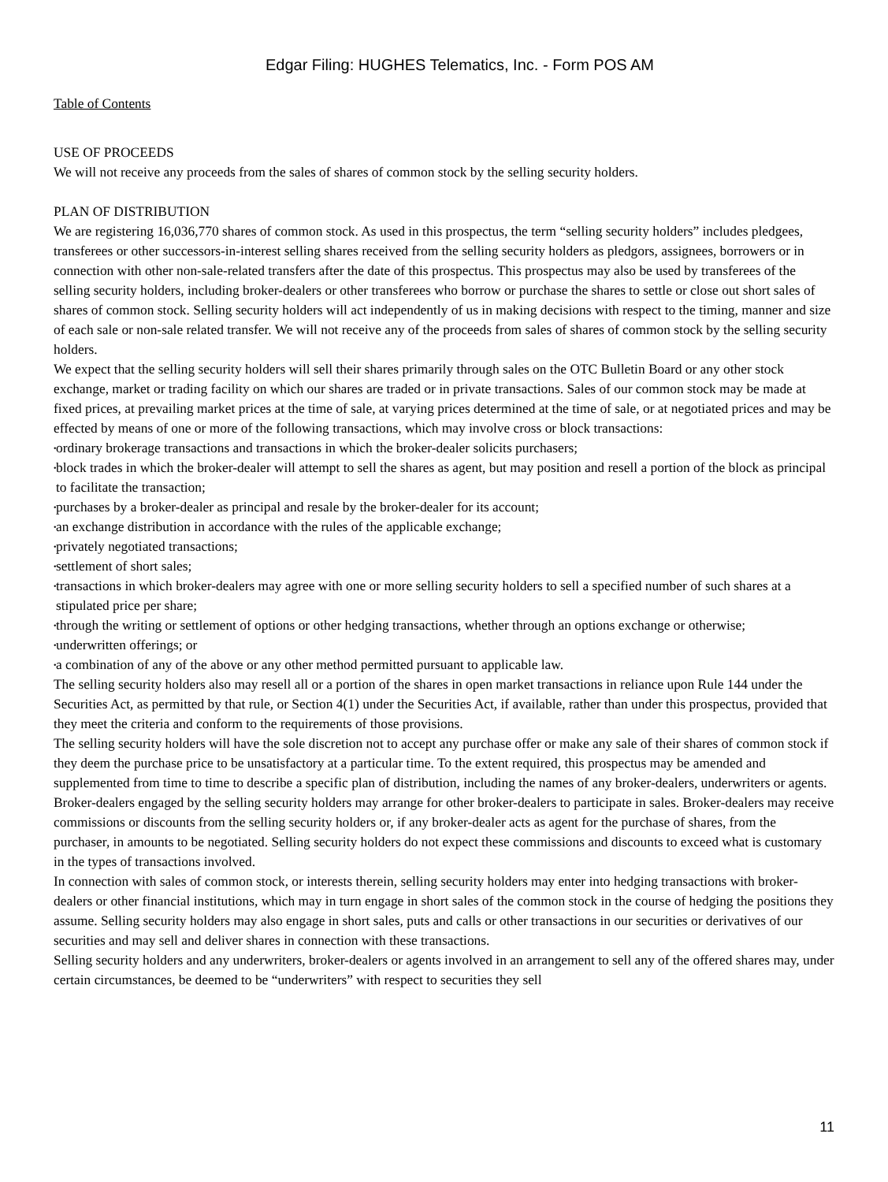Edgar Filing: HUGHES Telematics, Inc. - Form POS AM
Table of Contents
USE OF PROCEEDS
We will not receive any proceeds from the sales of shares of common stock by the selling security holders.
PLAN OF DISTRIBUTION
We are registering 16,036,770 shares of common stock. As used in this prospectus, the term “selling security holders” includes pledgees, transferees or other successors-in-interest selling shares received from the selling security holders as pledgors, assignees, borrowers or in connection with other non-sale-related transfers after the date of this prospectus. This prospectus may also be used by transferees of the selling security holders, including broker-dealers or other transferees who borrow or purchase the shares to settle or close out short sales of shares of common stock. Selling security holders will act independently of us in making decisions with respect to the timing, manner and size of each sale or non-sale related transfer. We will not receive any of the proceeds from sales of shares of common stock by the selling security holders.
We expect that the selling security holders will sell their shares primarily through sales on the OTC Bulletin Board or any other stock exchange, market or trading facility on which our shares are traded or in private transactions. Sales of our common stock may be made at fixed prices, at prevailing market prices at the time of sale, at varying prices determined at the time of sale, or at negotiated prices and may be effected by means of one or more of the following transactions, which may involve cross or block transactions:
• ordinary brokerage transactions and transactions in which the broker-dealer solicits purchasers;
• block trades in which the broker-dealer will attempt to sell the shares as agent, but may position and resell a portion of the block as principal to facilitate the transaction;
• purchases by a broker-dealer as principal and resale by the broker-dealer for its account;
• an exchange distribution in accordance with the rules of the applicable exchange;
• privately negotiated transactions;
• settlement of short sales;
• transactions in which broker-dealers may agree with one or more selling security holders to sell a specified number of such shares at a stipulated price per share;
• through the writing or settlement of options or other hedging transactions, whether through an options exchange or otherwise;
• underwritten offerings; or
• a combination of any of the above or any other method permitted pursuant to applicable law.
The selling security holders also may resell all or a portion of the shares in open market transactions in reliance upon Rule 144 under the Securities Act, as permitted by that rule, or Section 4(1) under the Securities Act, if available, rather than under this prospectus, provided that they meet the criteria and conform to the requirements of those provisions.
The selling security holders will have the sole discretion not to accept any purchase offer or make any sale of their shares of common stock if they deem the purchase price to be unsatisfactory at a particular time. To the extent required, this prospectus may be amended and supplemented from time to time to describe a specific plan of distribution, including the names of any broker-dealers, underwriters or agents.
Broker-dealers engaged by the selling security holders may arrange for other broker-dealers to participate in sales. Broker-dealers may receive commissions or discounts from the selling security holders or, if any broker-dealer acts as agent for the purchase of shares, from the purchaser, in amounts to be negotiated. Selling security holders do not expect these commissions and discounts to exceed what is customary in the types of transactions involved.
In connection with sales of common stock, or interests therein, selling security holders may enter into hedging transactions with broker-dealers or other financial institutions, which may in turn engage in short sales of the common stock in the course of hedging the positions they assume. Selling security holders may also engage in short sales, puts and calls or other transactions in our securities or derivatives of our securities and may sell and deliver shares in connection with these transactions.
Selling security holders and any underwriters, broker-dealers or agents involved in an arrangement to sell any of the offered shares may, under certain circumstances, be deemed to be “underwriters” with respect to securities they sell
11